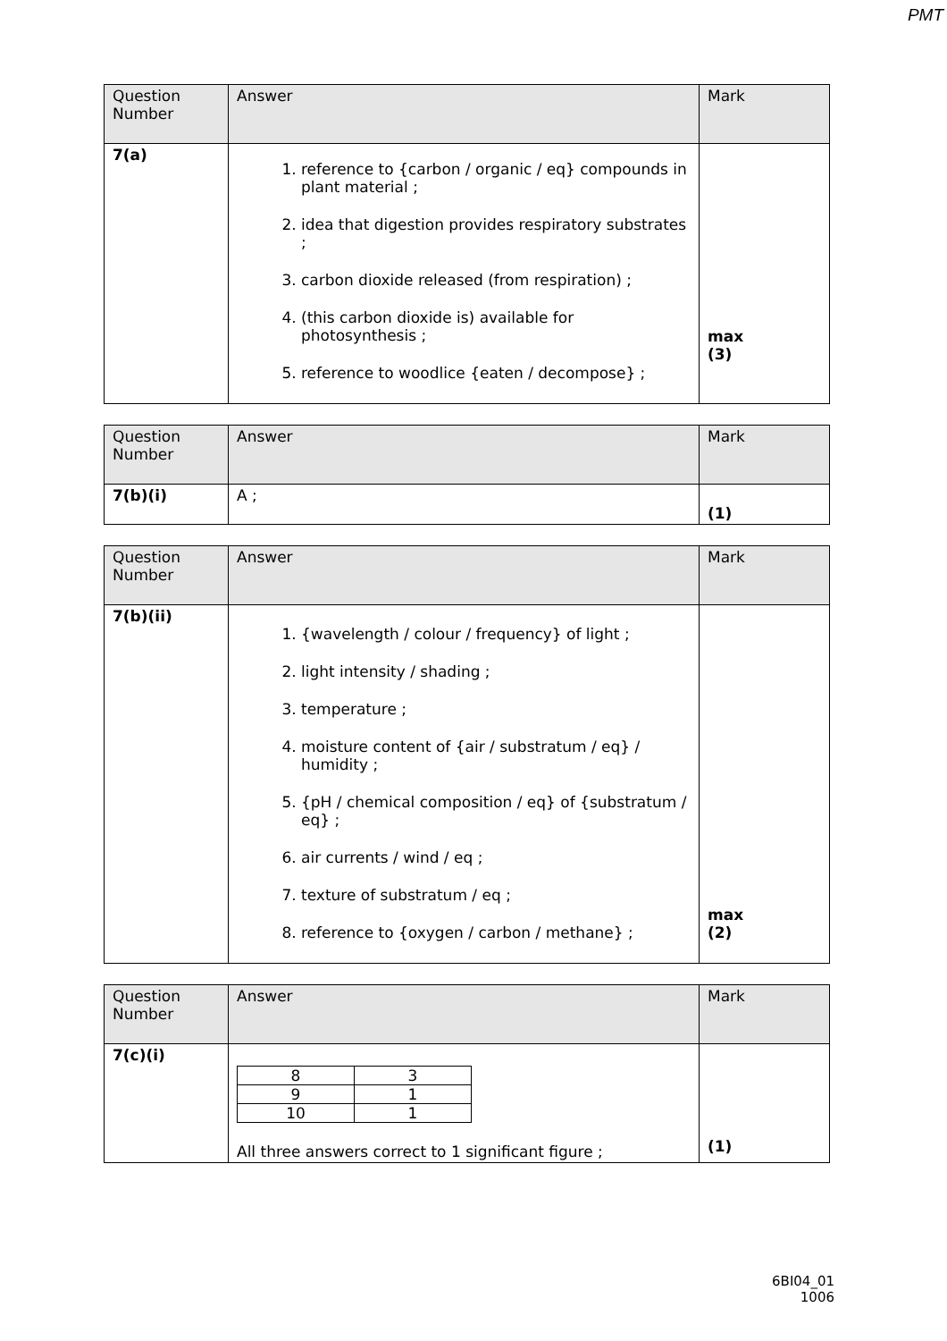PMT
| Question Number | Answer | Mark |
| 7(a) | 1. reference to {carbon / organic / eq} compounds in plant material ; 2. idea that digestion provides respiratory substrates ; 3. carbon dioxide released (from respiration) ; 4. (this carbon dioxide is) available for photosynthesis ; 5. reference to woodlice {eaten / decompose} ; | max (3) |
| Question Number | Answer | Mark |
| 7(b)(i) | A ; | (1) |
| Question Number | Answer | Mark |
| 7(b)(ii) | 1. {wavelength / colour / frequency} of light ; 2. light intensity / shading ; 3. temperature ; 4. moisture content of {air / substratum / eq} / humidity ; 5. {pH / chemical composition / eq} of {substratum / eq} ; 6. air currents / wind / eq ; 7. texture of substratum / eq ; 8. reference to {oxygen / carbon / methane} ; | max (2) |
| Question Number | Answer | Mark |
| 7(c)(i) | / 8 / 3 / / 9 / 1 / / 10 / 1 / All three answers correct to 1 significant figure ; | (1) |
6BI04_01
1006